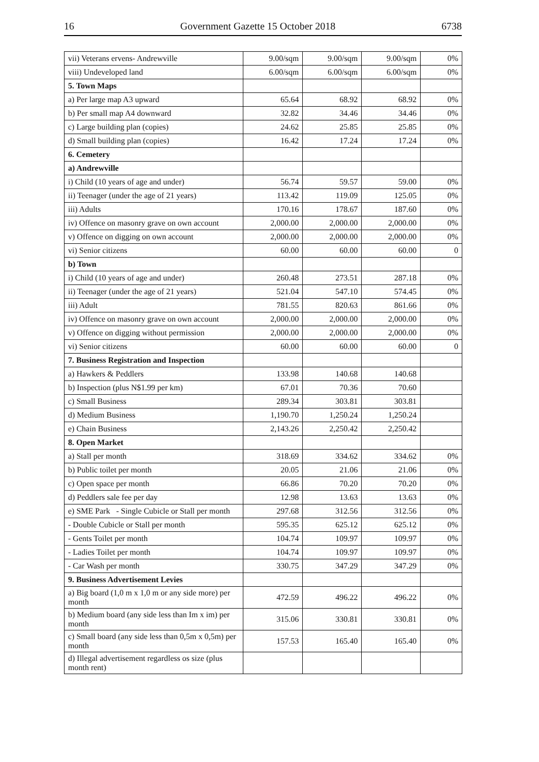16 Government Gazette 15 October 2018 6738
| vii) Veterans ervens- Andrewville | 9.00/sqm | 9.00/sqm | 9.00/sqm | 0% |
| viii) Undeveloped land | 6.00/sqm | 6.00/sqm | 6.00/sqm | 0% |
| 5. Town Maps | | | | |
| a) Per large map A3 upward | 65.64 | 68.92 | 68.92 | 0% |
| b) Per small map A4 downward | 32.82 | 34.46 | 34.46 | 0% |
| c) Large building plan (copies) | 24.62 | 25.85 | 25.85 | 0% |
| d) Small building plan (copies) | 16.42 | 17.24 | 17.24 | 0% |
| 6. Cemetery | | | | |
| a) Andrewville | | | | |
| i) Child (10 years of age and under) | 56.74 | 59.57 | 59.00 | 0% |
| ii) Teenager (under the age of 21 years) | 113.42 | 119.09 | 125.05 | 0% |
| iii) Adults | 170.16 | 178.67 | 187.60 | 0% |
| iv) Offence on masonry grave on own account | 2,000.00 | 2,000.00 | 2,000.00 | 0% |
| v) Offence on digging on own account | 2,000.00 | 2,000.00 | 2,000.00 | 0% |
| vi) Senior citizens | 60.00 | 60.00 | 60.00 | 0 |
| b) Town | | | | |
| i) Child (10 years of age and under) | 260.48 | 273.51 | 287.18 | 0% |
| ii) Teenager (under the age of 21 years) | 521.04 | 547.10 | 574.45 | 0% |
| iii) Adult | 781.55 | 820.63 | 861.66 | 0% |
| iv) Offence on masonry grave on own account | 2,000.00 | 2,000.00 | 2,000.00 | 0% |
| v) Offence on digging without permission | 2,000.00 | 2,000.00 | 2,000.00 | 0% |
| vi) Senior citizens | 60.00 | 60.00 | 60.00 | 0 |
| 7. Business Registration and Inspection | | | | |
| a) Hawkers & Peddlers | 133.98 | 140.68 | 140.68 | |
| b) Inspection (plus N$1.99 per km) | 67.01 | 70.36 | 70.60 | |
| c) Small Business | 289.34 | 303.81 | 303.81 | |
| d) Medium Business | 1,190.70 | 1,250.24 | 1,250.24 | |
| e) Chain Business | 2,143.26 | 2,250.42 | 2,250.42 | |
| 8. Open Market | | | | |
| a) Stall per month | 318.69 | 334.62 | 334.62 | 0% |
| b) Public toilet per month | 20.05 | 21.06 | 21.06 | 0% |
| c) Open space per month | 66.86 | 70.20 | 70.20 | 0% |
| d) Peddlers sale fee per day | 12.98 | 13.63 | 13.63 | 0% |
| e) SME Park - Single Cubicle or Stall per month | 297.68 | 312.56 | 312.56 | 0% |
| - Double Cubicle or Stall per month | 595.35 | 625.12 | 625.12 | 0% |
| - Gents Toilet per month | 104.74 | 109.97 | 109.97 | 0% |
| - Ladies Toilet per month | 104.74 | 109.97 | 109.97 | 0% |
| - Car Wash per month | 330.75 | 347.29 | 347.29 | 0% |
| 9. Business Advertisement Levies | | | | |
| a) Big board (1,0 m x 1,0 m or any side more) per month | 472.59 | 496.22 | 496.22 | 0% |
| b) Medium board (any side less than Im x im) per month | 315.06 | 330.81 | 330.81 | 0% |
| c) Small board (any side less than 0,5m x 0,5m) per month | 157.53 | 165.40 | 165.40 | 0% |
| d) Illegal advertisement regardless os size (plus month rent) | | | | |